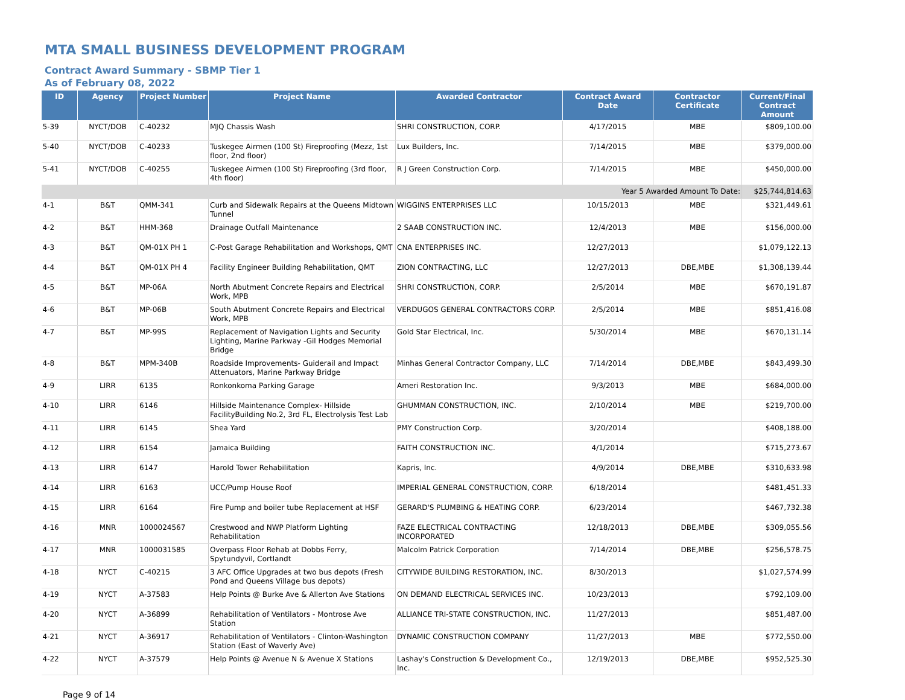MTA SMALL BUSINESS DEVELOPMENT PROGRAM
Contract Award Summary - SBMP Tier 1
As of February 08, 2022
| ID | Agency | Project Number | Project Name | Awarded Contractor | Contract Award Date | Contractor Certificate | Current/Final Contract Amount |
| --- | --- | --- | --- | --- | --- | --- | --- |
| 5-39 | NYCT/DOB | C-40232 | MJQ Chassis Wash | SHRI CONSTRUCTION, CORP. | 4/17/2015 | MBE | $809,100.00 |
| 5-40 | NYCT/DOB | C-40233 | Tuskegee Airmen (100 St) Fireproofing (Mezz, 1st floor, 2nd floor) | Lux Builders, Inc. | 7/14/2015 | MBE | $379,000.00 |
| 5-41 | NYCT/DOB | C-40255 | Tuskegee Airmen (100 St) Fireproofing (3rd floor, 4th floor) | R J Green Construction Corp. | 7/14/2015 | MBE | $450,000.00 |
| Year 5 Awarded Amount To Date: | | | | | | | $25,744,814.63 |
| 4-1 | B&T | QMM-341 | Curb and Sidewalk Repairs at the Queens Midtown Tunnel | WIGGINS ENTERPRISES LLC | 10/15/2013 | MBE | $321,449.61 |
| 4-2 | B&T | HHM-368 | Drainage Outfall Maintenance | 2 SAAB CONSTRUCTION INC. | 12/4/2013 | MBE | $156,000.00 |
| 4-3 | B&T | QM-01X PH 1 | C-Post Garage Rehabilitation and Workshops, QMT | CNA ENTERPRISES INC. | 12/27/2013 | | $1,079,122.13 |
| 4-4 | B&T | QM-01X PH 4 | Facility Engineer Building Rehabilitation, QMT | ZION CONTRACTING, LLC | 12/27/2013 | DBE,MBE | $1,308,139.44 |
| 4-5 | B&T | MP-06A | North Abutment Concrete Repairs and Electrical Work, MPB | SHRI CONSTRUCTION, CORP. | 2/5/2014 | MBE | $670,191.87 |
| 4-6 | B&T | MP-06B | South Abutment Concrete Repairs and Electrical Work, MPB | VERDUGOS GENERAL CONTRACTORS CORP. | 2/5/2014 | MBE | $851,416.08 |
| 4-7 | B&T | MP-99S | Replacement of Navigation Lights and Security Lighting, Marine Parkway -Gil Hodges Memorial Bridge | Gold Star Electrical, Inc. | 5/30/2014 | MBE | $670,131.14 |
| 4-8 | B&T | MPM-340B | Roadside Improvements- Guiderail and Impact Attenuators, Marine Parkway Bridge | Minhas General Contractor Company, LLC | 7/14/2014 | DBE,MBE | $843,499.30 |
| 4-9 | LIRR | 6135 | Ronkonkoma Parking Garage | Ameri Restoration Inc. | 9/3/2013 | MBE | $684,000.00 |
| 4-10 | LIRR | 6146 | Hillside Maintenance Complex- Hillside FacilityBuilding No.2, 3rd FL, Electrolysis Test Lab | GHUMMAN CONSTRUCTION, INC. | 2/10/2014 | MBE | $219,700.00 |
| 4-11 | LIRR | 6145 | Shea Yard | PMY Construction Corp. | 3/20/2014 | | $408,188.00 |
| 4-12 | LIRR | 6154 | Jamaica Building | FAITH CONSTRUCTION INC. | 4/1/2014 | | $715,273.67 |
| 4-13 | LIRR | 6147 | Harold Tower Rehabilitation | Kapris, Inc. | 4/9/2014 | DBE,MBE | $310,633.98 |
| 4-14 | LIRR | 6163 | UCC/Pump House Roof | IMPERIAL GENERAL CONSTRUCTION, CORP. | 6/18/2014 | | $481,451.33 |
| 4-15 | LIRR | 6164 | Fire Pump and boiler tube Replacement at HSF | GERARD'S PLUMBING & HEATING CORP. | 6/23/2014 | | $467,732.38 |
| 4-16 | MNR | 1000024567 | Crestwood and NWP Platform Lighting Rehabilitation | FAZE ELECTRICAL CONTRACTING INCORPORATED | 12/18/2013 | DBE,MBE | $309,055.56 |
| 4-17 | MNR | 1000031585 | Overpass Floor Rehab at Dobbs Ferry, Spytundyvil, Cortlandt | Malcolm Patrick Corporation | 7/14/2014 | DBE,MBE | $256,578.75 |
| 4-18 | NYCT | C-40215 | 3 AFC Office Upgrades at two bus depots (Fresh Pond and Queens Village bus depots) | CITYWIDE BUILDING RESTORATION, INC. | 8/30/2013 | | $1,027,574.99 |
| 4-19 | NYCT | A-37583 | Help Points @ Burke Ave & Allerton Ave Stations | ON DEMAND ELECTRICAL SERVICES INC. | 10/23/2013 | | $792,109.00 |
| 4-20 | NYCT | A-36899 | Rehabilitation of Ventilators - Montrose Ave Station | ALLIANCE TRI-STATE CONSTRUCTION, INC. | 11/27/2013 | | $851,487.00 |
| 4-21 | NYCT | A-36917 | Rehabilitation of Ventilators - Clinton-Washington Station (East of Waverly Ave) | DYNAMIC CONSTRUCTION COMPANY | 11/27/2013 | MBE | $772,550.00 |
| 4-22 | NYCT | A-37579 | Help Points @ Avenue N & Avenue X Stations | Lashay's Construction & Development Co., Inc. | 12/19/2013 | DBE,MBE | $952,525.30 |
Page 9 of 14